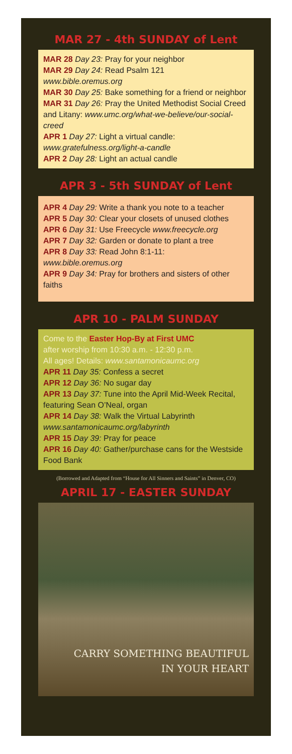MAR 27 - 4th SUNDAY of Lent
MAR 28 Day 23: Pray for your neighbor
MAR 29 Day 24: Read Psalm 121
www.bible.oremus.org
MAR 30 Day 25: Bake something for a friend or neighbor
MAR 31 Day 26: Pray the United Methodist Social Creed and Litany: www.umc.org/what-we-believe/our-social-creed
APR 1 Day 27: Light a virtual candle: www.gratefulness.org/light-a-candle
APR 2 Day 28: Light an actual candle
APR 3 - 5th SUNDAY of Lent
APR 4 Day 29: Write a thank you note to a teacher
APR 5 Day 30: Clear your closets of unused clothes
APR 6 Day 31: Use Freecycle www.freecycle.org
APR 7 Day 32: Garden or donate to plant a tree
APR 8 Day 33: Read John 8:1-11:
www.bible.oremus.org
APR 9 Day 34: Pray for brothers and sisters of other faiths
APR 10 - PALM SUNDAY
Come to the Easter Hop-By at First UMC
after worship from 10:30 a.m. - 12:30 p.m.
All ages! Details: www.santamonicaumc.org
APR 11 Day 35: Confess a secret
APR 12 Day 36: No sugar day
APR 13 Day 37: Tune into the April Mid-Week Recital, featuring Sean O’Neal, organ
APR 14 Day 38: Walk the Virtual Labyrinth www.santamonicaumc.org/labyrinth
APR 15 Day 39: Pray for peace
APR 16 Day 40: Gather/purchase cans for the Westside Food Bank
(Borrowed and Adapted from “House for All Sinners and Saints” in Denver, CO)
APRIL 17 - EASTER SUNDAY
CARRY SOMETHING BEAUTIFUL
IN YOUR HEART